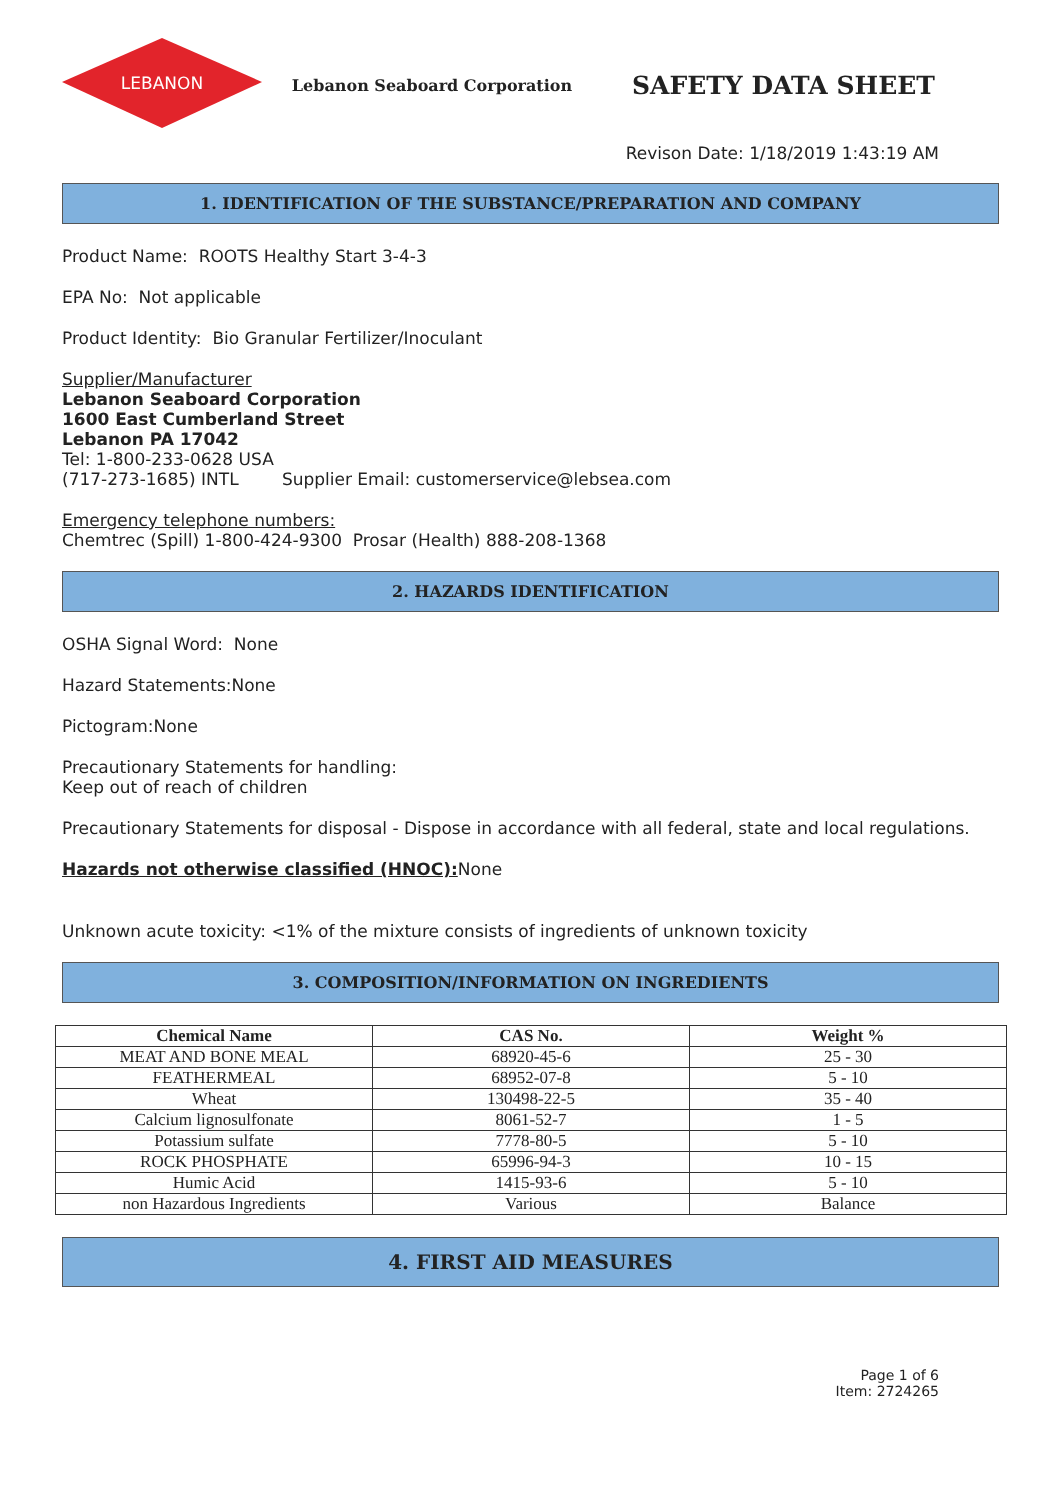LEBANON
Lebanon Seaboard Corporation
SAFETY DATA SHEET
Revison Date: 1/18/2019 1:43:19 AM
1. IDENTIFICATION OF THE SUBSTANCE/PREPARATION AND COMPANY
Product Name: ROOTS Healthy Start 3-4-3
EPA No: Not applicable
Product Identity: Bio Granular Fertilizer/Inoculant
Supplier/Manufacturer
Lebanon Seaboard Corporation
1600 East Cumberland Street
Lebanon PA 17042
Tel: 1-800-233-0628 USA
(717-273-1685) INTL Supplier Email: customerservice@lebsea.com
Emergency telephone numbers:
Chemtrec (Spill) 1-800-424-9300 Prosar (Health) 888-208-1368
2. HAZARDS IDENTIFICATION
OSHA Signal Word: None
Hazard Statements:None
Pictogram:None
Precautionary Statements for handling:
Keep out of reach of children
Precautionary Statements for disposal - Dispose in accordance with all federal, state and local regulations.
Hazards not otherwise classified (HNOC): None
Unknown acute toxicity: <1% of the mixture consists of ingredients of unknown toxicity
3. COMPOSITION/INFORMATION ON INGREDIENTS
| Chemical Name | CAS No. | Weight % |
| --- | --- | --- |
| MEAT AND BONE MEAL | 68920-45-6 | 25 - 30 |
| FEATHERMEAL | 68952-07-8 | 5 - 10 |
| Wheat | 130498-22-5 | 35 - 40 |
| Calcium lignosulfonate | 8061-52-7 | 1 - 5 |
| Potassium sulfate | 7778-80-5 | 5 - 10 |
| ROCK PHOSPHATE | 65996-94-3 | 10 - 15 |
| Humic Acid | 1415-93-6 | 5 - 10 |
| non Hazardous Ingredients | Various | Balance |
4. FIRST AID MEASURES
Page 1 of 6
Item: 2724265